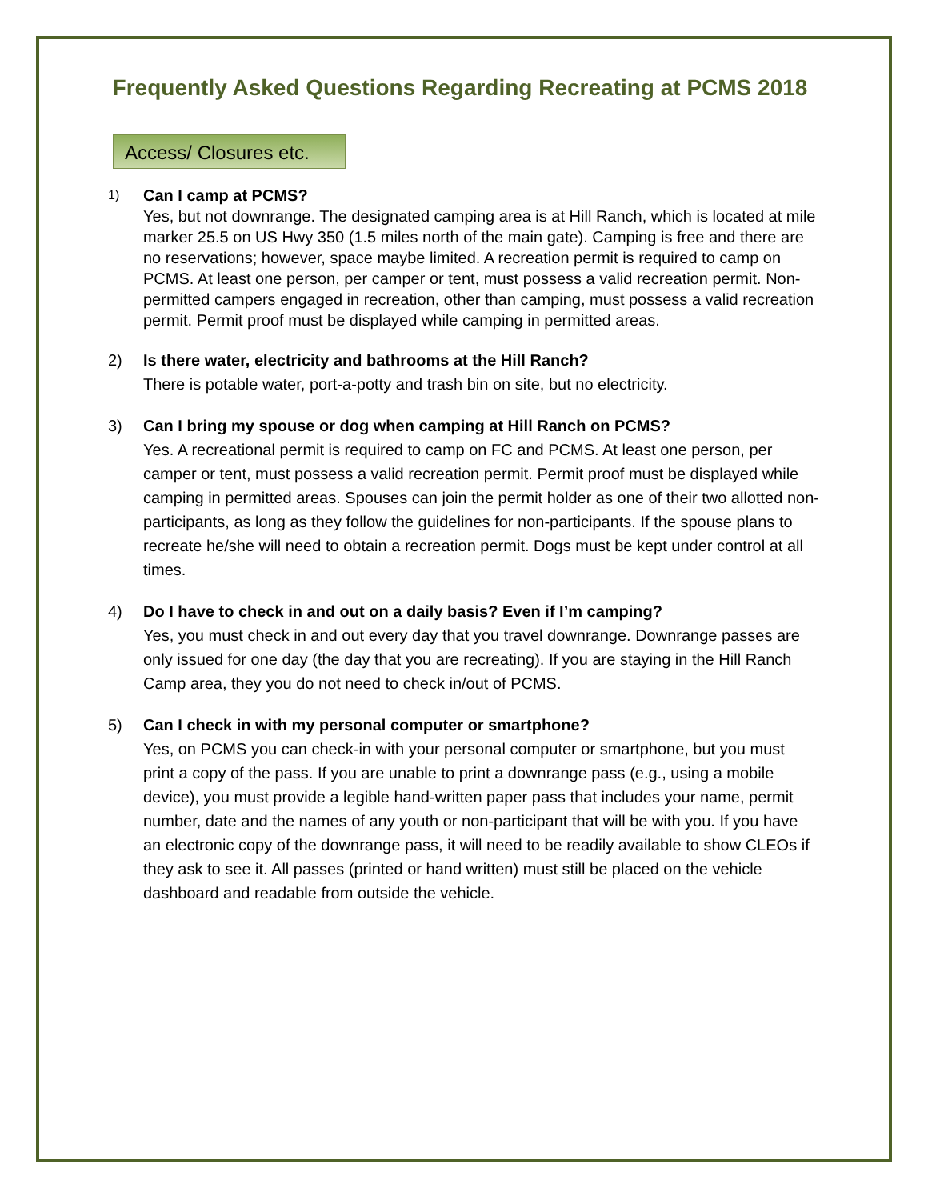Frequently Asked Questions Regarding Recreating at PCMS 2018
Access/ Closures etc.
1)
Can I camp at PCMS?
Yes, but not downrange. The designated camping area is at Hill Ranch, which is located at mile marker 25.5 on US Hwy 350 (1.5 miles north of the main gate). Camping is free and there are no reservations; however, space maybe limited. A recreation permit is required to camp on PCMS. At least one person, per camper or tent, must possess a valid recreation permit. Non-permitted campers engaged in recreation, other than camping, must possess a valid recreation permit. Permit proof must be displayed while camping in permitted areas.
2) Is there water, electricity and bathrooms at the Hill Ranch?
There is potable water, port-a-potty and trash bin on site, but no electricity.
3) Can I bring my spouse or dog when camping at Hill Ranch on PCMS?
Yes. A recreational permit is required to camp on FC and PCMS. At least one person, per camper or tent, must possess a valid recreation permit. Permit proof must be displayed while camping in permitted areas. Spouses can join the permit holder as one of their two allotted non-participants, as long as they follow the guidelines for non-participants. If the spouse plans to recreate he/she will need to obtain a recreation permit. Dogs must be kept under control at all times.
4) Do I have to check in and out on a daily basis? Even if I’m camping?
Yes, you must check in and out every day that you travel downrange. Downrange passes are only issued for one day (the day that you are recreating). If you are staying in the Hill Ranch Camp area, they you do not need to check in/out of PCMS.
5) Can I check in with my personal computer or smartphone?
Yes, on PCMS you can check-in with your personal computer or smartphone, but you must print a copy of the pass. If you are unable to print a downrange pass (e.g., using a mobile device), you must provide a legible hand-written paper pass that includes your name, permit number, date and the names of any youth or non-participant that will be with you. If you have an electronic copy of the downrange pass, it will need to be readily available to show CLEOs if they ask to see it. All passes (printed or hand written) must still be placed on the vehicle dashboard and readable from outside the vehicle.